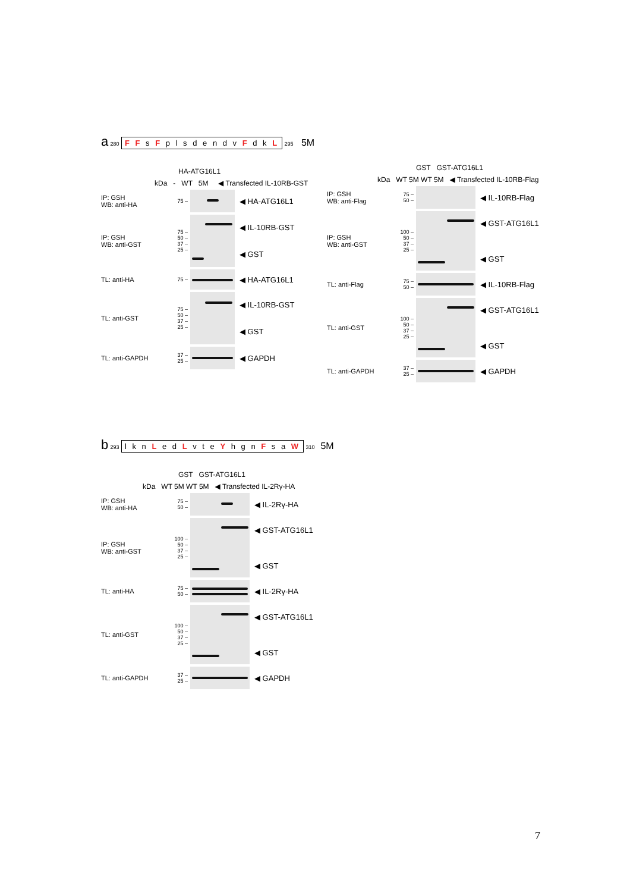a 280 F F s F p l s d e n d v F d k L 295 5M
HA-ATG16L1
kDa - WT 5M ◀ Transfected IL-10RB-GST
IP: GSH
WB: anti-HA
75 –
◀ HA-ATG16L1
IP: GSH
WB: anti-GST
75 –
50 –
37 –
25 –
◀ IL-10RB-GST
◀ GST
TL: anti-HA
75 –
◀ HA-ATG16L1
TL: anti-GST
75 –
50 –
37 –
25 –
◀ IL-10RB-GST
◀ GST
TL: anti-GAPDH
37 –
25 –
◀ GAPDH
GST GST-ATG16L1
kDa WT 5M WT 5M ◀ Transfected IL-10RB-Flag
IP: GSH
WB: anti-Flag
75 –
50 –
◀ IL-10RB-Flag
IP: GSH
WB: anti-GST
100 –
50 –
37 –
25 –
◀ GST-ATG16L1
◀ GST
TL: anti-Flag
75 –
50 –
◀ IL-10RB-Flag
TL: anti-GST
100 –
50 –
37 –
25 –
◀ GST-ATG16L1
◀ GST
TL: anti-GAPDH
37 –
25 –
◀ GAPDH
b 293 l k n L e d L v t e Y h g n F s a W 310 5M
GST GST-ATG16L1
kDa WT 5M WT 5M ◀ Transfected IL-2Rγ-HA
IP: GSH
WB: anti-HA
75 –
50 –
◀ IL-2Rγ-HA
IP: GSH
WB: anti-GST
100 –
50 –
37 –
25 –
◀ GST-ATG16L1
◀ GST
TL: anti-HA
75 –
50 –
◀ IL-2Rγ-HA
TL: anti-GST
100 –
50 –
37 –
25 –
◀ GST-ATG16L1
◀ GST
TL: anti-GAPDH
37 –
25 –
◀ GAPDH
7